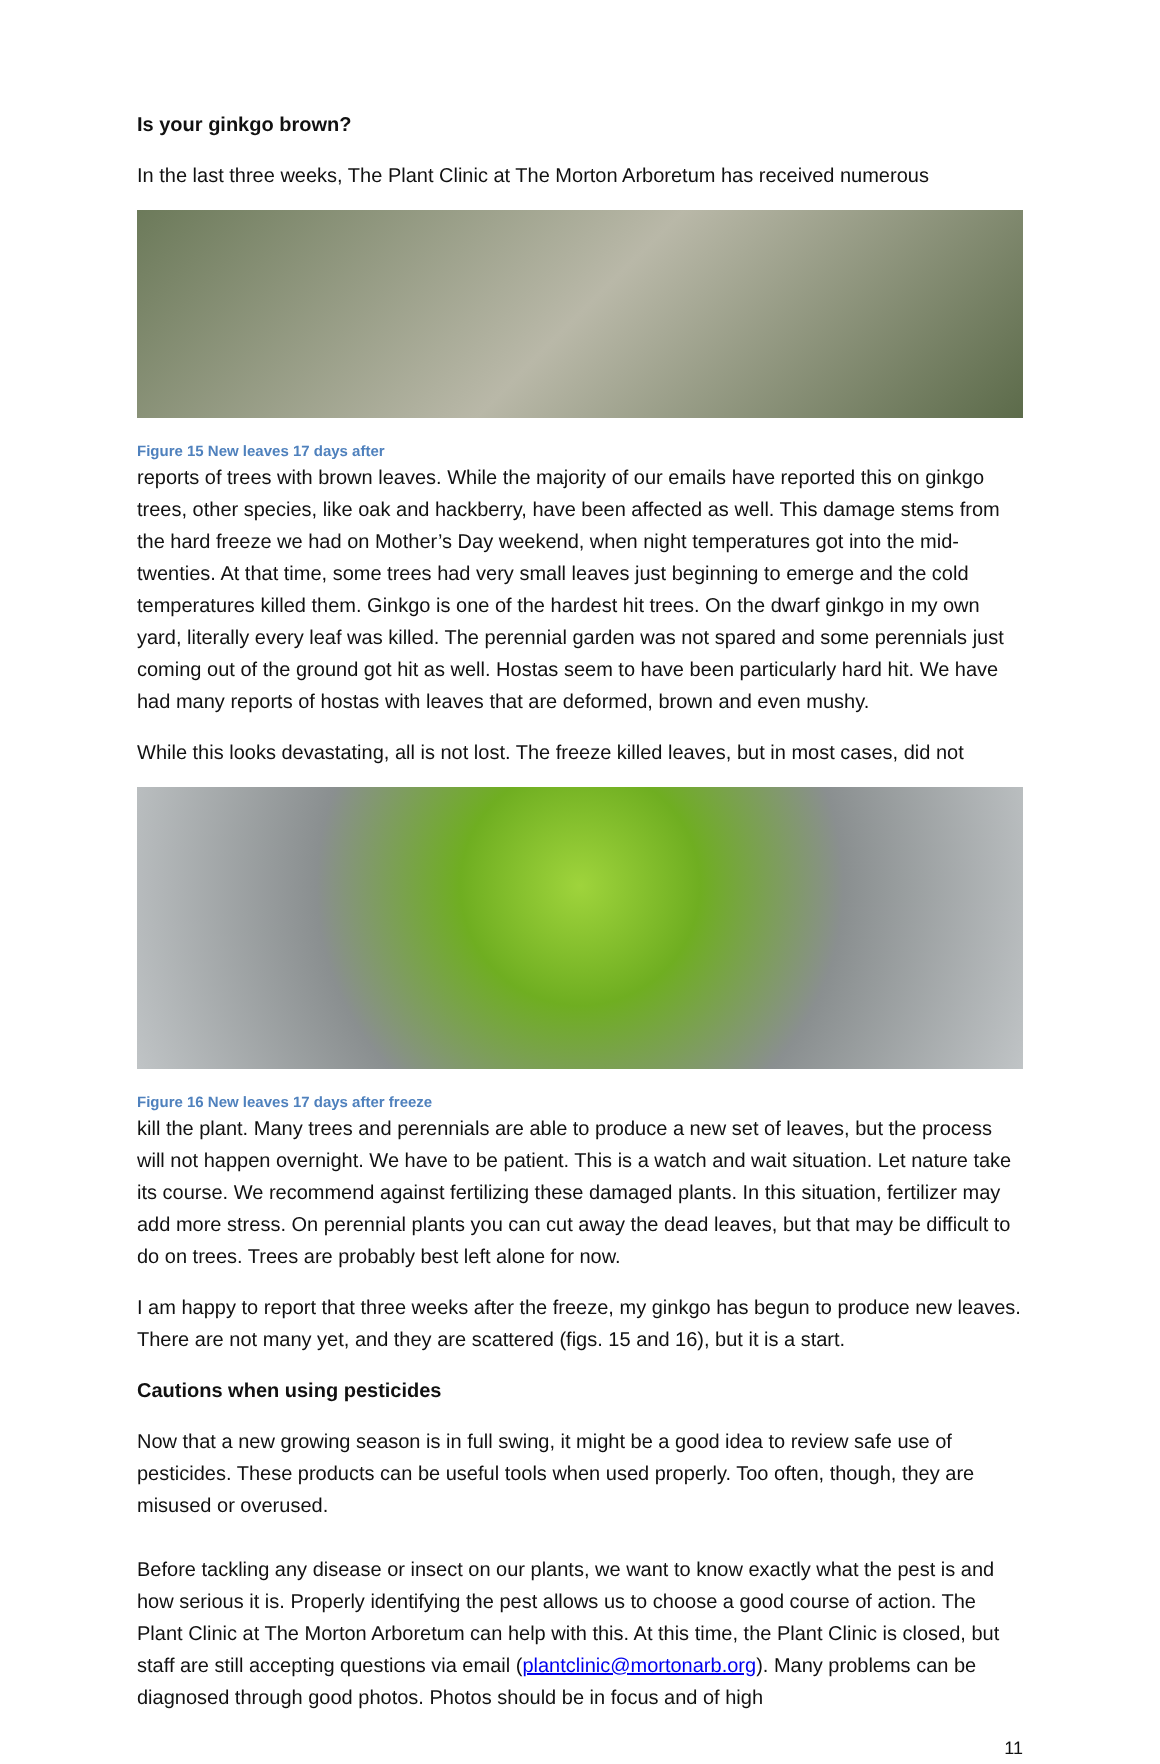Is your ginkgo brown?
In the last three weeks, The Plant Clinic at The Morton Arboretum has received numerous
Figure 15 New leaves 17 days after
reports of trees with brown leaves. While the majority of our emails have reported this on ginkgo trees, other species, like oak and hackberry, have been affected as well. This damage stems from the hard freeze we had on Mother’s Day weekend, when night temperatures got into the mid-twenties. At that time, some trees had very small leaves just beginning to emerge and the cold temperatures killed them. Ginkgo is one of the hardest hit trees. On the dwarf ginkgo in my own yard, literally every leaf was killed. The perennial garden was not spared and some perennials just coming out of the ground got hit as well. Hostas seem to have been particularly hard hit. We have had many reports of hostas with leaves that are deformed, brown and even mushy.
While this looks devastating, all is not lost. The freeze killed leaves, but in most cases, did not
Figure 16 New leaves 17 days after freeze
kill the plant. Many trees and perennials are able to produce a new set of leaves, but the process will not happen overnight. We have to be patient. This is a watch and wait situation. Let nature take its course. We recommend against fertilizing these damaged plants. In this situation, fertilizer may add more stress. On perennial plants you can cut away the dead leaves, but that may be difficult to do on trees. Trees are probably best left alone for now.
I am happy to report that three weeks after the freeze, my ginkgo has begun to produce new leaves. There are not many yet, and they are scattered (figs. 15 and 16), but it is a start.
Cautions when using pesticides
Now that a new growing season is in full swing, it might be a good idea to review safe use of pesticides. These products can be useful tools when used properly. Too often, though, they are misused or overused.
Before tackling any disease or insect on our plants, we want to know exactly what the pest is and how serious it is. Properly identifying the pest allows us to choose a good course of action. The Plant Clinic at The Morton Arboretum can help with this. At this time, the Plant Clinic is closed, but staff are still accepting questions via email (plantclinic@mortonarb.org). Many problems can be diagnosed through good photos. Photos should be in focus and of high
11